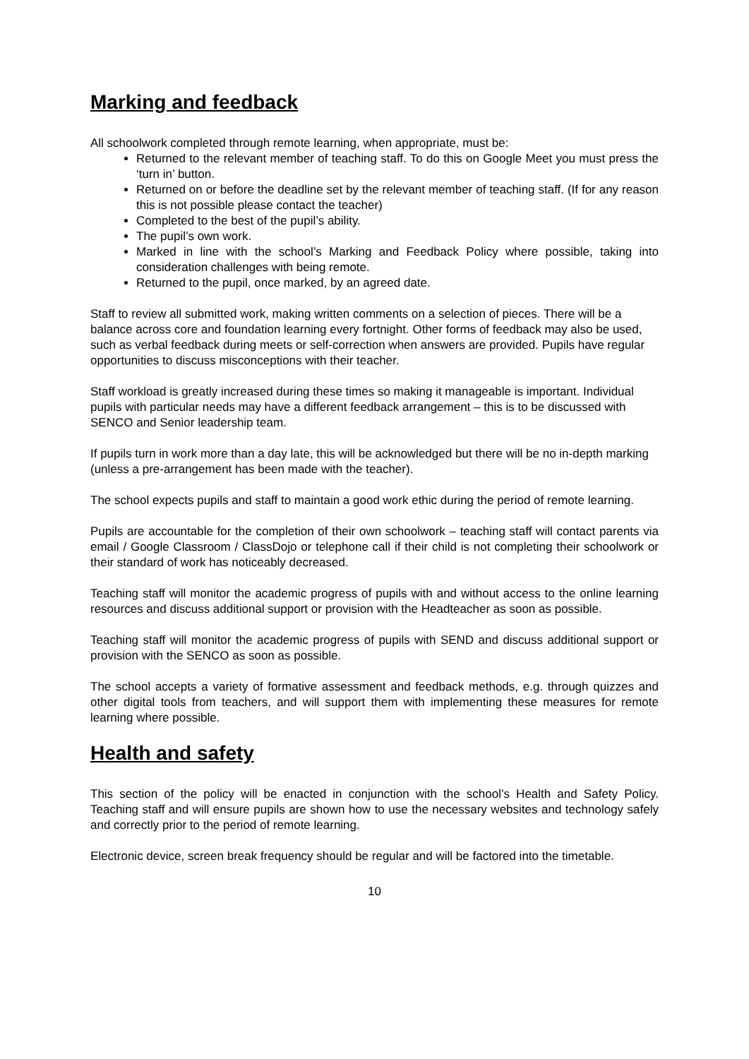Marking and feedback
All schoolwork completed through remote learning, when appropriate, must be:
Returned to the relevant member of teaching staff. To do this on Google Meet you must press the ‘turn in’ button.
Returned on or before the deadline set by the relevant member of teaching staff. (If for any reason this is not possible please contact the teacher)
Completed to the best of the pupil’s ability.
The pupil’s own work.
Marked in line with the school’s Marking and Feedback Policy where possible, taking into consideration challenges with being remote.
Returned to the pupil, once marked, by an agreed date.
Staff to review all submitted work, making written comments on a selection of pieces. There will be a balance across core and foundation learning every fortnight. Other forms of feedback may also be used, such as verbal feedback during meets or self-correction when answers are provided. Pupils have regular opportunities to discuss misconceptions with their teacher.
Staff workload is greatly increased during these times so making it manageable is important. Individual pupils with particular needs may have a different feedback arrangement – this is to be discussed with SENCO and Senior leadership team.
If pupils turn in work more than a day late, this will be acknowledged but there will be no in-depth marking (unless a pre-arrangement has been made with the teacher).
The school expects pupils and staff to maintain a good work ethic during the period of remote learning.
Pupils are accountable for the completion of their own schoolwork – teaching staff will contact parents via email / Google Classroom / ClassDojo or telephone call if their child is not completing their schoolwork or their standard of work has noticeably decreased.
Teaching staff will monitor the academic progress of pupils with and without access to the online learning resources and discuss additional support or provision with the Headteacher as soon as possible.
Teaching staff will monitor the academic progress of pupils with SEND and discuss additional support or provision with the SENCO as soon as possible.
The school accepts a variety of formative assessment and feedback methods, e.g. through quizzes and other digital tools from teachers, and will support them with implementing these measures for remote learning where possible.
Health and safety
This section of the policy will be enacted in conjunction with the school’s Health and Safety Policy. Teaching staff and will ensure pupils are shown how to use the necessary websites and technology safely and correctly prior to the period of remote learning.
Electronic device, screen break frequency should be regular and will be factored into the timetable.
10